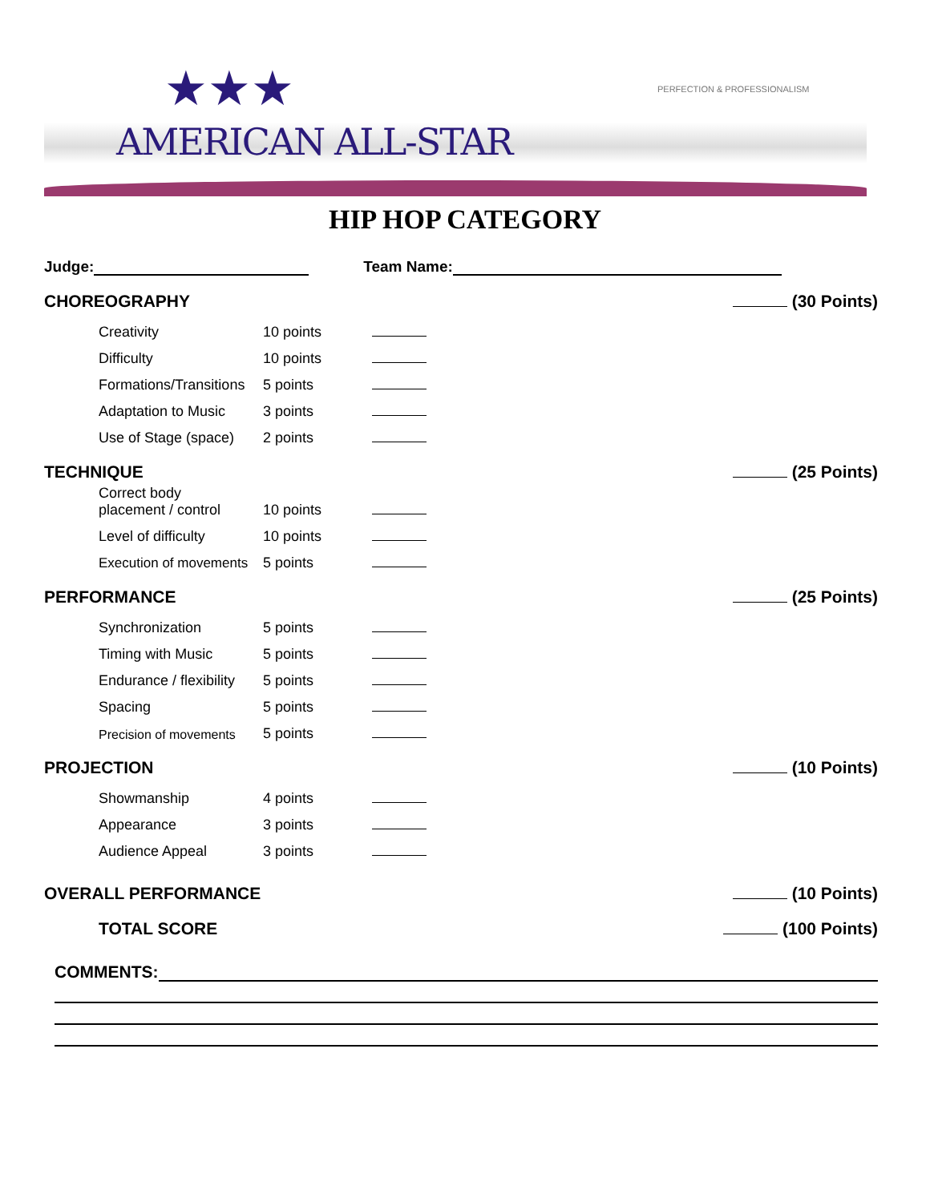★★★
AMERICAN ALL-STAR
PERFECTION & PROFESSIONALISM
HIP HOP CATEGORY
Judge: Team Name:
CHOREOGRAPHY (30 Points)
| Creativity | 10 points | |
| Difficulty | 10 points | |
| Formations/Transitions | 5 points | |
| Adaptation to Music | 3 points | |
| Use of Stage (space) | 2 points | |
TECHNIQUE (25 Points)
| Correct body placement / control | 10 points | |
| Level of difficulty | 10 points | |
| Execution of movements | 5 points | |
PERFORMANCE (25 Points)
| Synchronization | 5 points | |
| Timing with Music | 5 points | |
| Endurance / flexibility | 5 points | |
| Spacing | 5 points | |
| Precision of movements | 5 points | |
PROJECTION (10 Points)
| Showmanship | 4 points | |
| Appearance | 3 points | |
| Audience Appeal | 3 points | |
OVERALL PERFORMANCE (10 Points)
TOTAL SCORE (100 Points)
COMMENTS: